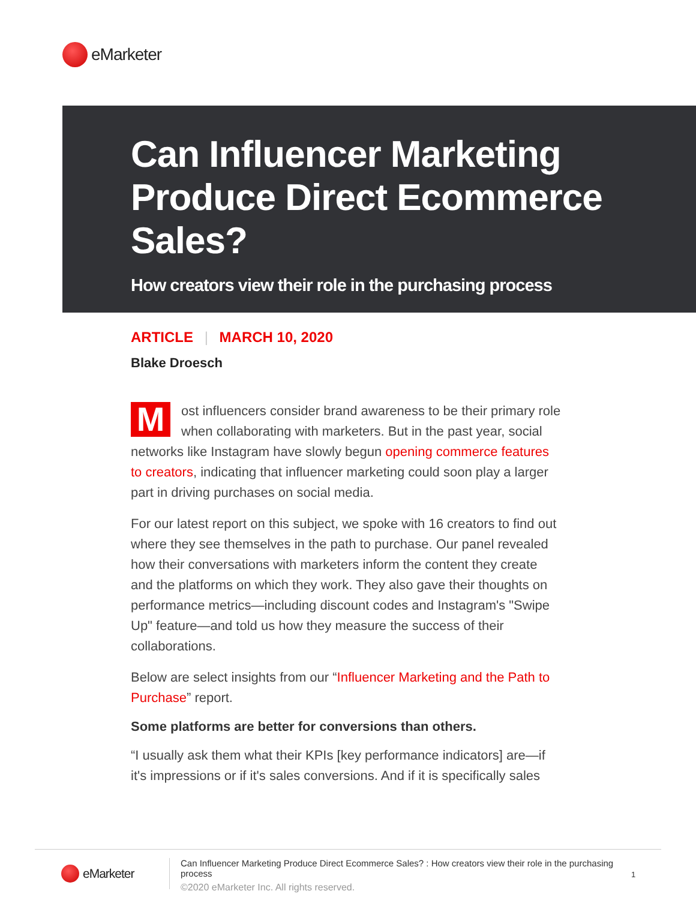eMarketer
Can Influencer Marketing Produce Direct Ecommerce Sales?
How creators view their role in the purchasing process
ARTICLE | MARCH 10, 2020
Blake Droesch
Most influencers consider brand awareness to be their primary role when collaborating with marketers. But in the past year, social networks like Instagram have slowly begun opening commerce features to creators, indicating that influencer marketing could soon play a larger part in driving purchases on social media.
For our latest report on this subject, we spoke with 16 creators to find out where they see themselves in the path to purchase. Our panel revealed how their conversations with marketers inform the content they create and the platforms on which they work. They also gave their thoughts on performance metrics—including discount codes and Instagram's "Swipe Up" feature—and told us how they measure the success of their collaborations.
Below are select insights from our “Influencer Marketing and the Path to Purchase” report.
Some platforms are better for conversions than others.
“I usually ask them what their KPIs [key performance indicators] are—if it's impressions or if it's sales conversions. And if it is specifically sales
eMarketer
Can Influencer Marketing Produce Direct Ecommerce Sales? : How creators view their role in the purchasing process
©2020 eMarketer Inc. All rights reserved.
1